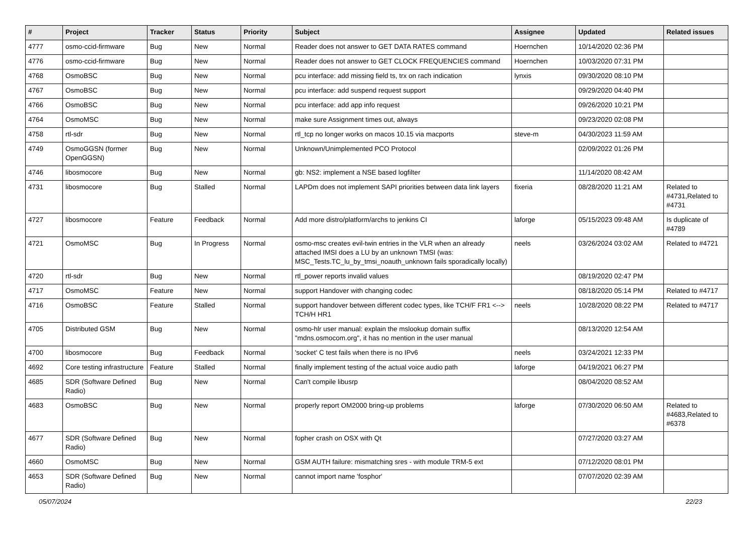| # | Project | Tracker | Status | Priority | Subject | Assignee | Updated | Related issues |
| --- | --- | --- | --- | --- | --- | --- | --- | --- |
| 4777 | osmo-ccid-firmware | Bug | New | Normal | Reader does not answer to GET DATA RATES command | Hoernchen | 10/14/2020 02:36 PM | |
| 4776 | osmo-ccid-firmware | Bug | New | Normal | Reader does not answer to GET CLOCK FREQUENCIES command | Hoernchen | 10/03/2020 07:31 PM | |
| 4768 | OsmoBSC | Bug | New | Normal | pcu interface: add missing field ts, trx on rach indication | lynxis | 09/30/2020 08:10 PM | |
| 4767 | OsmoBSC | Bug | New | Normal | pcu interface: add suspend request support | | 09/29/2020 04:40 PM | |
| 4766 | OsmoBSC | Bug | New | Normal | pcu interface: add app info request | | 09/26/2020 10:21 PM | |
| 4764 | OsmoMSC | Bug | New | Normal | make sure Assignment times out, always | | 09/23/2020 02:08 PM | |
| 4758 | rtl-sdr | Bug | New | Normal | rtl_tcp no longer works on macos 10.15 via macports | steve-m | 04/30/2023 11:59 AM | |
| 4749 | OsmoGGSN (former OpenGGSN) | Bug | New | Normal | Unknown/Unimplemented PCO Protocol | | 02/09/2022 01:26 PM | |
| 4746 | libosmocore | Bug | New | Normal | gb: NS2: implement a NSE based logfilter | | 11/14/2020 08:42 AM | |
| 4731 | libosmocore | Bug | Stalled | Normal | LAPDm does not implement SAPI priorities between data link layers | fixeria | 08/28/2020 11:21 AM | Related to #4731,Related to #4731 |
| 4727 | libosmocore | Feature | Feedback | Normal | Add more distro/platform/archs to jenkins CI | laforge | 05/15/2023 09:48 AM | Is duplicate of #4789 |
| 4721 | OsmoMSC | Bug | In Progress | Normal | osmo-msc creates evil-twin entries in the VLR when an already attached IMSI does a LU by an unknown TMSI (was: MSC_Tests.TC_lu_by_tmsi_noauth_unknown fails sporadically locally) | neels | 03/26/2024 03:02 AM | Related to #4721 |
| 4720 | rtl-sdr | Bug | New | Normal | rtl_power reports invalid values | | 08/19/2020 02:47 PM | |
| 4717 | OsmoMSC | Feature | New | Normal | support Handover with changing codec | | 08/18/2020 05:14 PM | Related to #4717 |
| 4716 | OsmoBSC | Feature | Stalled | Normal | support handover between different codec types, like TCH/F FR1 <--> TCH/H HR1 | neels | 10/28/2020 08:22 PM | Related to #4717 |
| 4705 | Distributed GSM | Bug | New | Normal | osmo-hlr user manual: explain the mslookup domain suffix "mdns.osmocom.org", it has no mention in the user manual | | 08/13/2020 12:54 AM | |
| 4700 | libosmocore | Bug | Feedback | Normal | 'socket' C test fails when there is no IPv6 | neels | 03/24/2021 12:33 PM | |
| 4692 | Core testing infrastructure | Feature | Stalled | Normal | finally implement testing of the actual voice audio path | laforge | 04/19/2021 06:27 PM | |
| 4685 | SDR (Software Defined Radio) | Bug | New | Normal | Can't compile libusrp | | 08/04/2020 08:52 AM | |
| 4683 | OsmoBSC | Bug | New | Normal | properly report OM2000 bring-up problems | laforge | 07/30/2020 06:50 AM | Related to #4683,Related to #6378 |
| 4677 | SDR (Software Defined Radio) | Bug | New | Normal | fopher crash on OSX with Qt | | 07/27/2020 03:27 AM | |
| 4660 | OsmoMSC | Bug | New | Normal | GSM AUTH failure: mismatching sres - with module TRM-5 ext | | 07/12/2020 08:01 PM | |
| 4653 | SDR (Software Defined Radio) | Bug | New | Normal | cannot import name 'fosphor' | | 07/07/2020 02:39 AM | |
05/07/2024 22/23